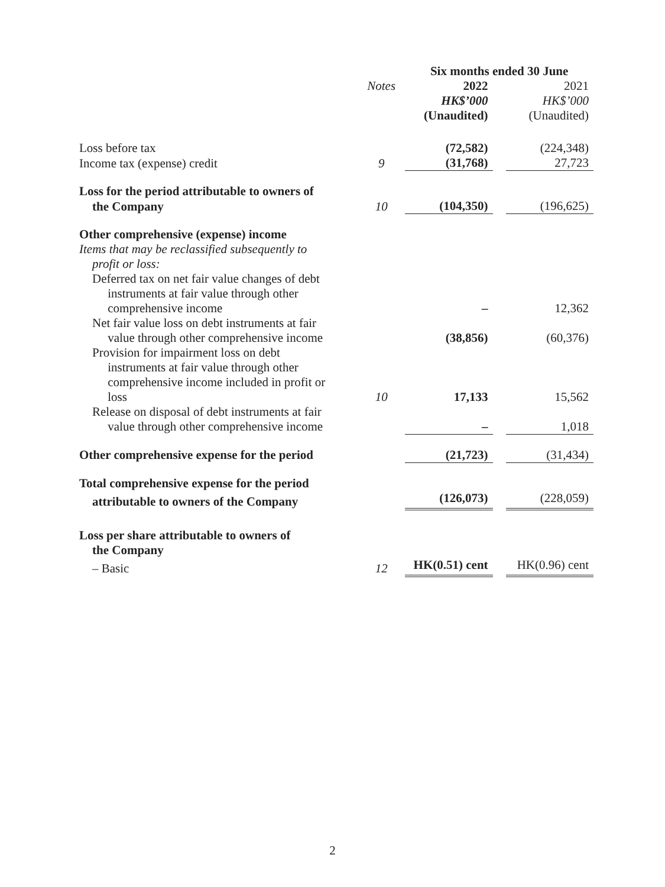| | | Six months ended 30 June | | |
| --- | --- | --- | --- | --- |
| | Notes | 2022 | | 2021 |
| | | HK$’000 | | HK$’000 |
| | | (Unaudited) | | (Unaudited) |
| Loss before tax | | (72,582) | | (224,348) |
| Income tax (expense) credit | 9 | (31,768) | | 27,723 |
| Loss for the period attributable to owners of | | | | |
| the Company | 10 | (104,350) | | (196,625) |
| Other comprehensive (expense) income | | | | |
| Items that may be reclassified subsequently to profit or loss: | | | | |
| Deferred tax on net fair value changes of debt instruments at fair value through other comprehensive income | | – | | 12,362 |
| Net fair value loss on debt instruments at fair value through other comprehensive income | | (38,856) | | (60,376) |
| Provision for impairment loss on debt instruments at fair value through other comprehensive income included in profit or loss | 10 | 17,133 | | 15,562 |
| Release on disposal of debt instruments at fair value through other comprehensive income | | – | | 1,018 |
| Other comprehensive expense for the period | | (21,723) | | (31,434) |
| Total comprehensive expense for the period | | | | |
| attributable to owners of the Company | | (126,073) | | (228,059) |
| Loss per share attributable to owners of the Company | | | | |
| – Basic | 12 | HK(0.51) cent | | HK(0.96) cent |
2